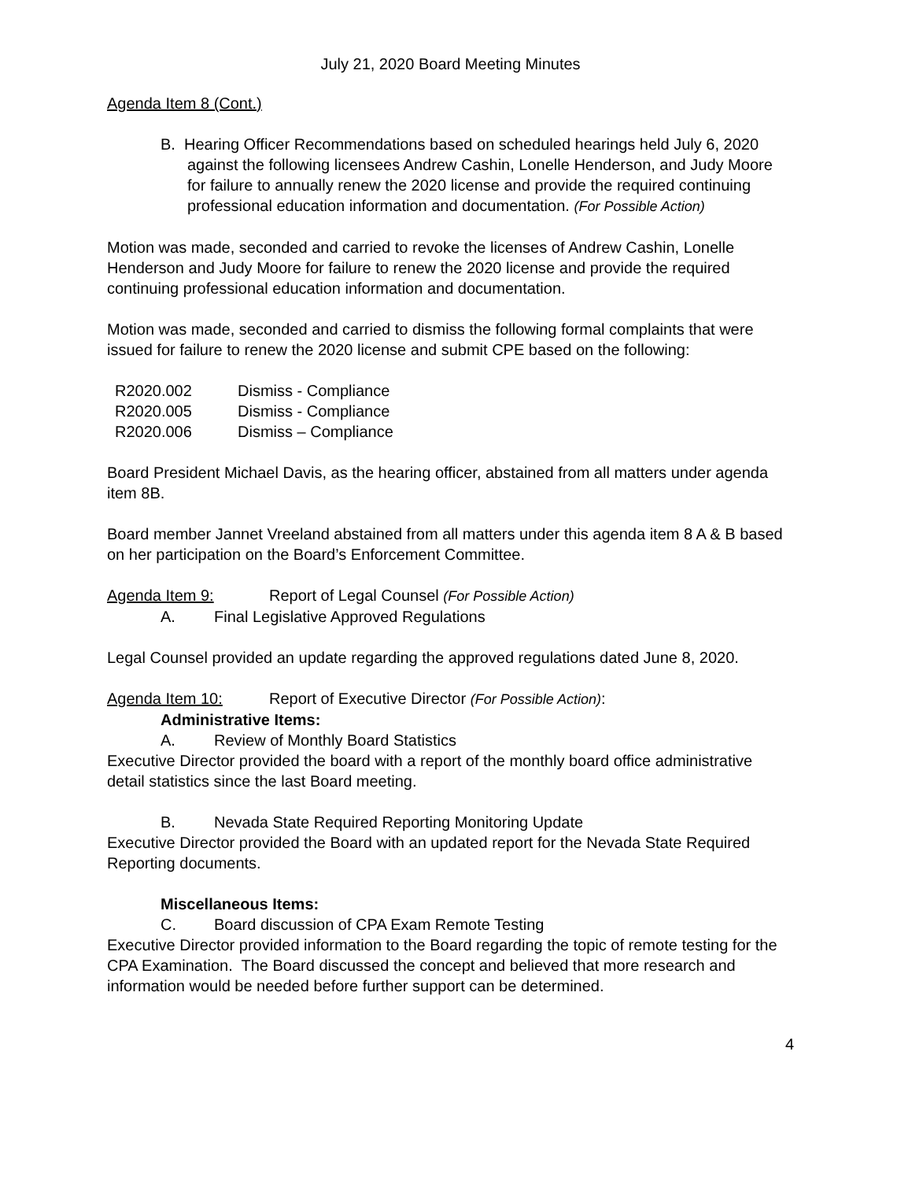July 21, 2020 Board Meeting Minutes
Agenda Item 8 (Cont.)
B. Hearing Officer Recommendations based on scheduled hearings held July 6, 2020 against the following licensees Andrew Cashin, Lonelle Henderson, and Judy Moore for failure to annually renew the 2020 license and provide the required continuing professional education information and documentation. (For Possible Action)
Motion was made, seconded and carried to revoke the licenses of Andrew Cashin, Lonelle Henderson and Judy Moore for failure to renew the 2020 license and provide the required continuing professional education information and documentation.
Motion was made, seconded and carried to dismiss the following formal complaints that were issued for failure to renew the 2020 license and submit CPE based on the following:
R2020.002 Dismiss - Compliance
R2020.005 Dismiss - Compliance
R2020.006 Dismiss – Compliance
Board President Michael Davis, as the hearing officer, abstained from all matters under agenda item 8B.
Board member Jannet Vreeland abstained from all matters under this agenda item 8 A & B based on her participation on the Board’s Enforcement Committee.
Agenda Item 9: Report of Legal Counsel (For Possible Action)
A. Final Legislative Approved Regulations
Legal Counsel provided an update regarding the approved regulations dated June 8, 2020.
Agenda Item 10: Report of Executive Director (For Possible Action):
Administrative Items:
A. Review of Monthly Board Statistics
Executive Director provided the board with a report of the monthly board office administrative detail statistics since the last Board meeting.
B. Nevada State Required Reporting Monitoring Update
Executive Director provided the Board with an updated report for the Nevada State Required Reporting documents.
Miscellaneous Items:
C. Board discussion of CPA Exam Remote Testing
Executive Director provided information to the Board regarding the topic of remote testing for the CPA Examination. The Board discussed the concept and believed that more research and information would be needed before further support can be determined.
4